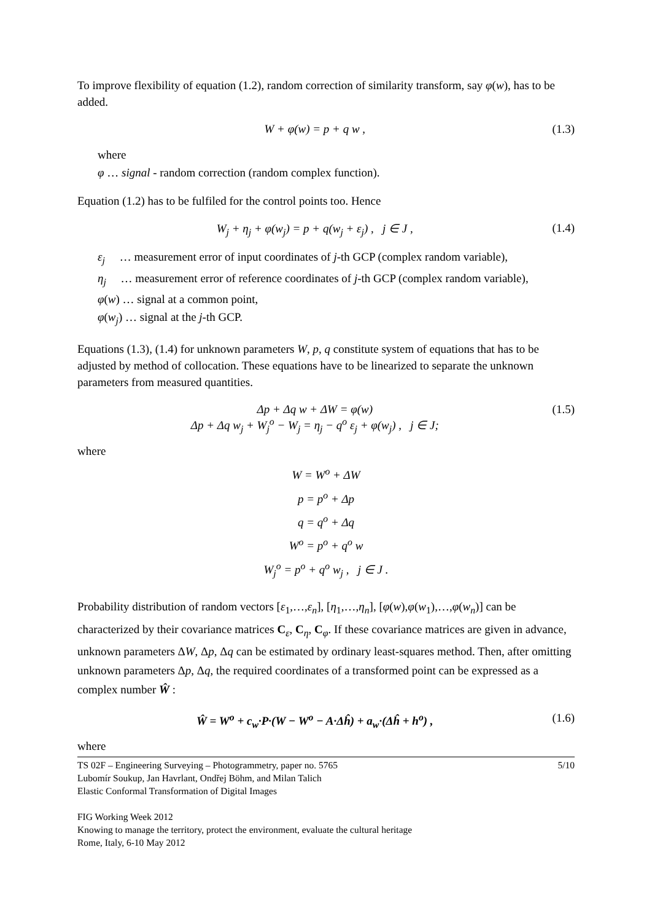To improve flexibility of equation (1.2), random correction of similarity transform, say φ(w), has to be added.
W + φ(w) = p + q w , (1.3)
where
φ … signal - random correction (random complex function).
Equation (1.2) has to be fulfiled for the control points too. Hence
W<sub>j</sub> + η<sub>j</sub> + φ(w<sub>j</sub>) = p + q(w<sub>j</sub> + ε<sub>j</sub>) , j ∈ J , (1.4)
ε<sub>j</sub> … measurement error of input coordinates of j-th GCP (complex random variable),
η<sub>j</sub> … measurement error of reference coordinates of j-th GCP (complex random variable),
φ(w) … signal at a common point,
φ(w<sub>j</sub>) … signal at the j-th GCP.
Equations (1.3), (1.4) for unknown parameters W, p, q constitute system of equations that has to be adjusted by method of collocation. These equations have to be linearized to separate the unknown parameters from measured quantities.
Δp + Δq w + ΔW = φ(w)
Δp + Δq w<sub>j</sub> + W<sub>j</sub><sup>o</sup> − W<sub>j</sub> = η<sub>j</sub> − q<sup>o</sup> ε<sub>j</sub> + φ(w<sub>j</sub>) , j ∈ J; (1.5)
where
W = W<sup>o</sup> + ΔW
p = p<sup>o</sup> + Δp
q = q<sup>o</sup> + Δq
W<sup>o</sup> = p<sup>o</sup> + q<sup>o</sup> w
W<sub>j</sub><sup>o</sup> = p<sup>o</sup> + q<sup>o</sup> w<sub>j</sub> , j ∈ J .
Probability distribution of random vectors [ε<sub>1</sub>,…,ε<sub>n</sub>], [η<sub>1</sub>,…,η<sub>n</sub>], [φ(w),φ(w<sub>1</sub>),…,φ(w<sub>n</sub>)] can be characterized by their covariance matrices C<sub>ε</sub>, C<sub>η</sub>, C<sub>φ</sub>. If these covariance matrices are given in advance, unknown parameters ΔW, Δp, Δq can be estimated by ordinary least-squares method. Then, after omitting unknown parameters Δp, Δq, the required coordinates of a transformed point can be expressed as a complex number Ŵ :
Ŵ = W<sup>o</sup> + c<sub>w</sub>·P·(W − W<sup>o</sup> − A·Δĥ) + a<sub>w</sub>·(Δĥ + h<sup>o</sup>) , (1.6)
where
TS 02F – Engineering Surveying – Photogrammetry, paper no. 5765 5/10
Lubomír Soukup, Jan Havrlant, Ondřej Böhm, and Milan Talich
Elastic Conformal Transformation of Digital Images
FIG Working Week 2012
Knowing to manage the territory, protect the environment, evaluate the cultural heritage
Rome, Italy, 6-10 May 2012